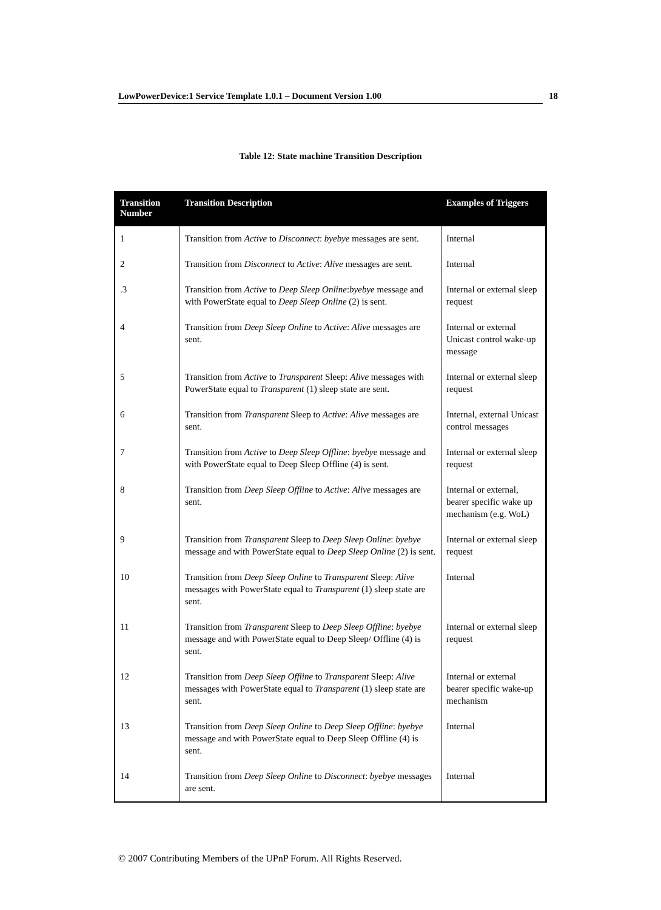LowPowerDevice:1 Service Template 1.0.1 – Document Version 1.00 18
Table 12: State machine Transition Description
| Transition Number | Transition Description | Examples of Triggers |
| --- | --- | --- |
| 1 | Transition from Active to Disconnect : byebye messages are sent. | Internal |
| 2 | Transition from Disconnect to Active : Alive messages are sent. | Internal |
| .3 | Transition from Active to Deep Sleep Online : byebye message and with PowerState equal to Deep Sleep Online (2) is sent. | Internal or external sleep request |
| 4 | Transition from Deep Sleep Online to Active : Alive messages are sent. | Internal or external Unicast control wake-up message |
| 5 | Transition from Active to Transparent Sleep: Alive messages with PowerState equal to Transparent (1) sleep state are sent. | Internal or external sleep request |
| 6 | Transition from Transparent Sleep to Active : Alive messages are sent. | Internal, external Unicast control messages |
| 7 | Transition from Active to Deep Sleep Offline : byebye message and with PowerState equal to Deep Sleep Offline (4) is sent. | Internal or external sleep request |
| 8 | Transition from Deep Sleep Offline to Active : Alive messages are sent. | Internal or external, bearer specific wake up mechanism (e.g. WoL) |
| 9 | Transition from Transparent Sleep to Deep Sleep Online : byebye message and with PowerState equal to Deep Sleep Online (2) is sent. | Internal or external sleep request |
| 10 | Transition from Deep Sleep Online to Transparent Sleep: Alive messages with PowerState equal to Transparent (1) sleep state are sent. | Internal |
| 11 | Transition from Transparent Sleep to Deep Sleep Offline : byebye message and with PowerState equal to Deep Sleep/ Offline (4) is sent. | Internal or external sleep request |
| 12 | Transition from Deep Sleep Offline to Transparent Sleep: Alive messages with PowerState equal to Transparent (1) sleep state are sent. | Internal or external bearer specific wake-up mechanism |
| 13 | Transition from Deep Sleep Online to Deep Sleep Offline : byebye message and with PowerState equal to Deep Sleep Offline (4) is sent. | Internal |
| 14 | Transition from Deep Sleep Online to Disconnect : byebye messages are sent. | Internal |
© 2007 Contributing Members of the UPnP Forum. All Rights Reserved.